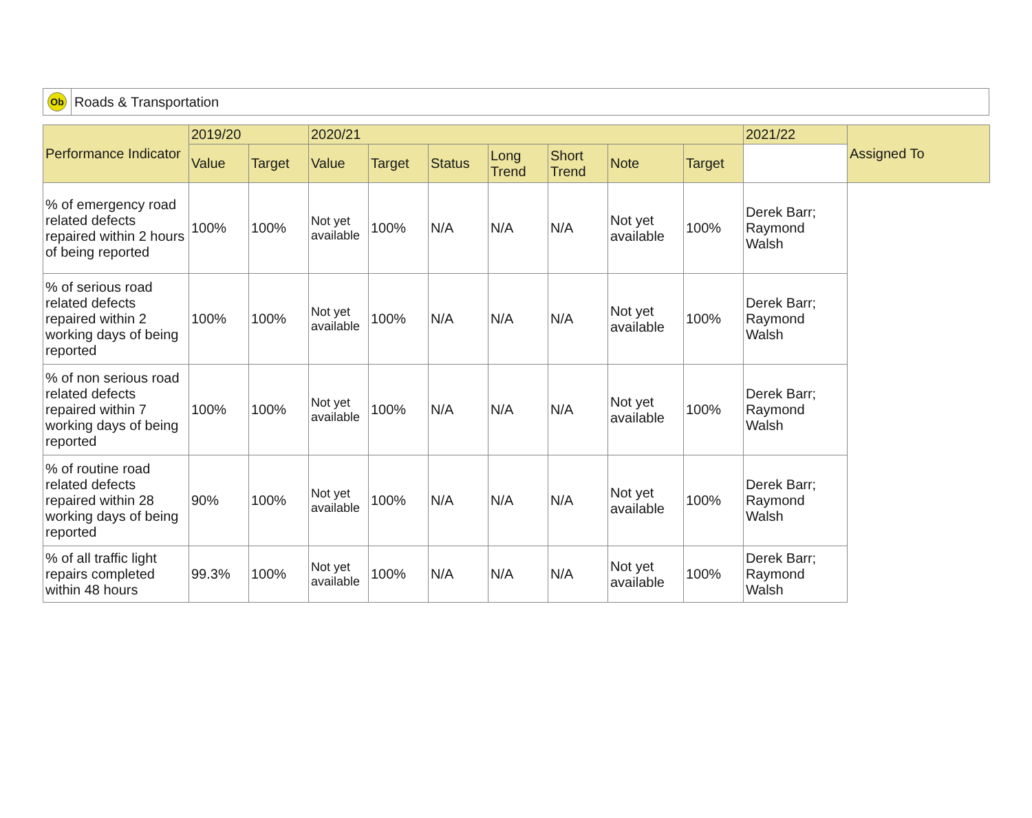Ob
Roads & Transportation
| Performance Indicator | 2019/20 | | 2020/21 | | | | | | | 2021/22 | Assigned To |
| --- | --- | --- | --- | --- | --- | --- | --- | --- | --- | --- | --- |
| | Value | Target | Value | Target | Status | Long Trend | Short Trend | Note | Target | | |
| % of emergency road related defects repaired within 2 hours of being reported | 100% | 100% | Not yet available | 100% | N/A | N/A | N/A | Not yet available | 100% | Derek Barr; Raymond Walsh | |
| % of serious road related defects repaired within 2 working days of being reported | 100% | 100% | Not yet available | 100% | N/A | N/A | N/A | Not yet available | 100% | Derek Barr; Raymond Walsh | |
| % of non serious road related defects repaired within 7 working days of being reported | 100% | 100% | Not yet available | 100% | N/A | N/A | N/A | Not yet available | 100% | Derek Barr; Raymond Walsh | |
| % of routine road related defects repaired within 28 working days of being reported | 90% | 100% | Not yet available | 100% | N/A | N/A | N/A | Not yet available | 100% | Derek Barr; Raymond Walsh | |
| % of all traffic light repairs completed within 48 hours | 99.3% | 100% | Not yet available | 100% | N/A | N/A | N/A | Not yet available | 100% | Derek Barr; Raymond Walsh | |